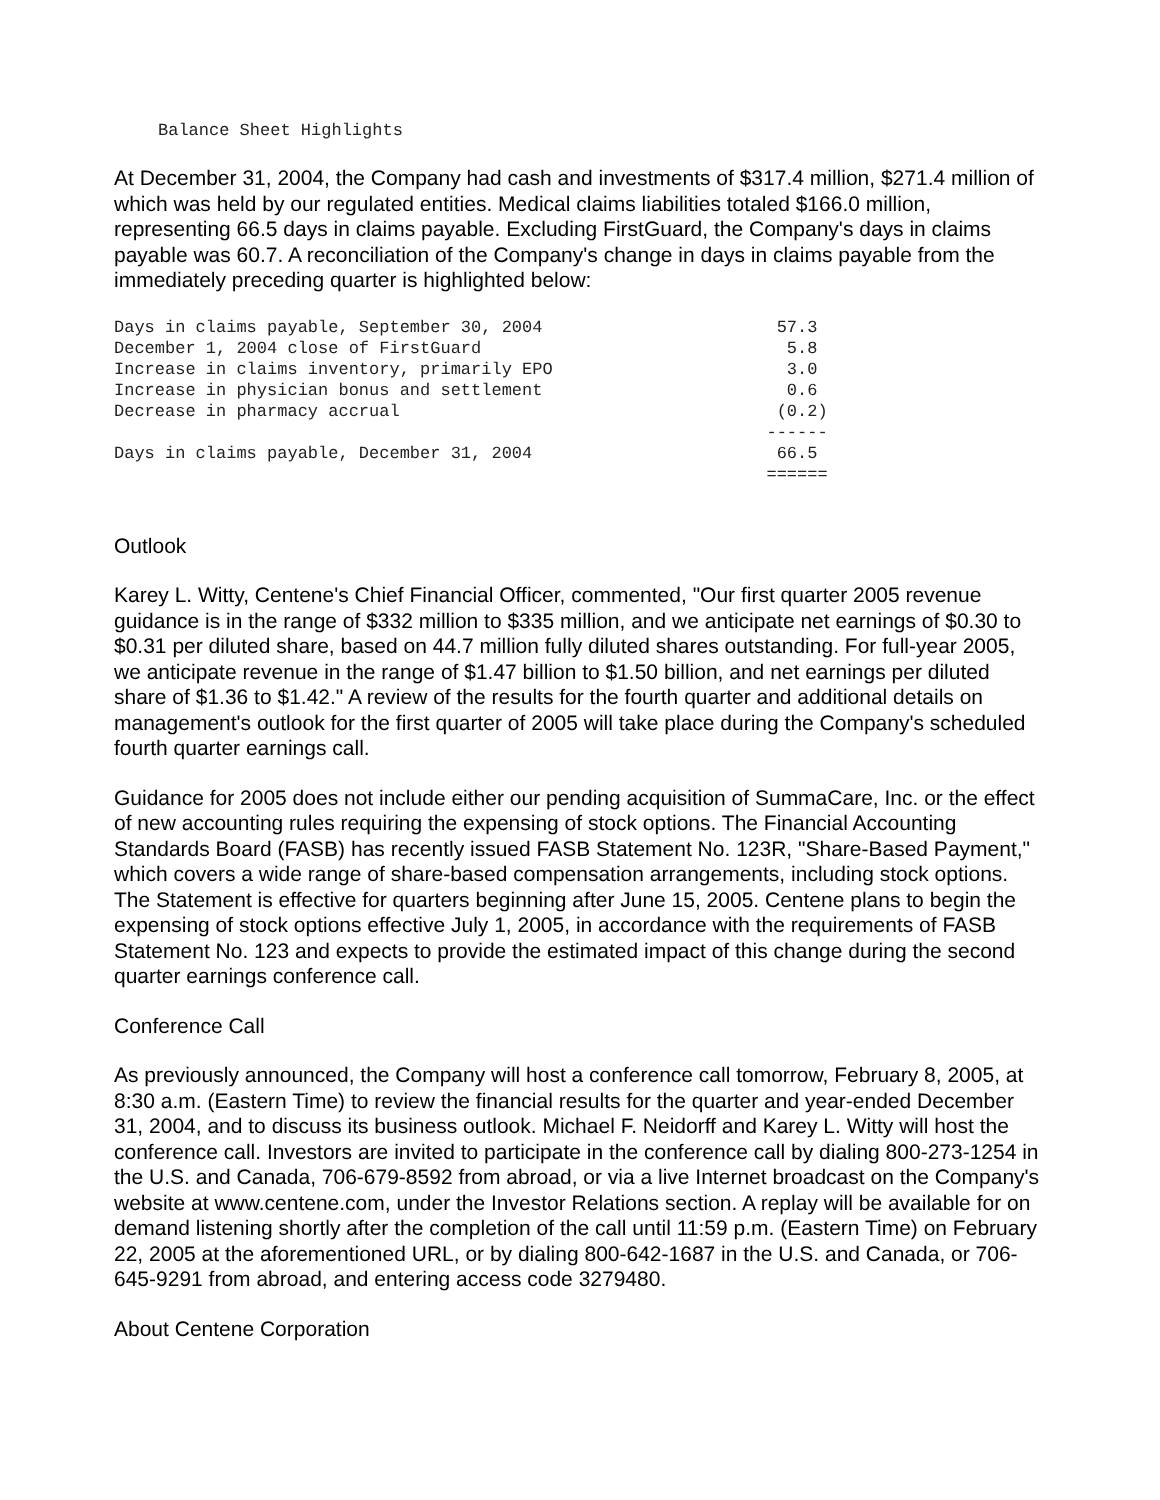Balance Sheet Highlights
At December 31, 2004, the Company had cash and investments of $317.4 million, $271.4 million of which was held by our regulated entities. Medical claims liabilities totaled $166.0 million, representing 66.5 days in claims payable. Excluding FirstGuard, the Company's days in claims payable was 60.7. A reconciliation of the Company's change in days in claims payable from the immediately preceding quarter is highlighted below:
| Days in claims payable, September 30, 2004 | 57.3 |
| December 1, 2004 close of FirstGuard | 5.8 |
| Increase in claims inventory, primarily EPO | 3.0 |
| Increase in physician bonus and settlement | 0.6 |
| Decrease in pharmacy accrual | (0.2) |
| | ------ |
| Days in claims payable, December 31, 2004 | 66.5 |
| | ====== |
Outlook
Karey L. Witty, Centene's Chief Financial Officer, commented, "Our first quarter 2005 revenue guidance is in the range of $332 million to $335 million, and we anticipate net earnings of $0.30 to $0.31 per diluted share, based on 44.7 million fully diluted shares outstanding. For full-year 2005, we anticipate revenue in the range of $1.47 billion to $1.50 billion, and net earnings per diluted share of $1.36 to $1.42." A review of the results for the fourth quarter and additional details on management's outlook for the first quarter of 2005 will take place during the Company's scheduled fourth quarter earnings call.
Guidance for 2005 does not include either our pending acquisition of SummaCare, Inc. or the effect of new accounting rules requiring the expensing of stock options. The Financial Accounting Standards Board (FASB) has recently issued FASB Statement No. 123R, "Share-Based Payment," which covers a wide range of share-based compensation arrangements, including stock options. The Statement is effective for quarters beginning after June 15, 2005. Centene plans to begin the expensing of stock options effective July 1, 2005, in accordance with the requirements of FASB Statement No. 123 and expects to provide the estimated impact of this change during the second quarter earnings conference call.
Conference Call
As previously announced, the Company will host a conference call tomorrow, February 8, 2005, at 8:30 a.m. (Eastern Time) to review the financial results for the quarter and year-ended December 31, 2004, and to discuss its business outlook. Michael F. Neidorff and Karey L. Witty will host the conference call. Investors are invited to participate in the conference call by dialing 800-273-1254 in the U.S. and Canada, 706-679-8592 from abroad, or via a live Internet broadcast on the Company's website at www.centene.com, under the Investor Relations section. A replay will be available for on demand listening shortly after the completion of the call until 11:59 p.m. (Eastern Time) on February 22, 2005 at the aforementioned URL, or by dialing 800-642-1687 in the U.S. and Canada, or 706-645-9291 from abroad, and entering access code 3279480.
About Centene Corporation